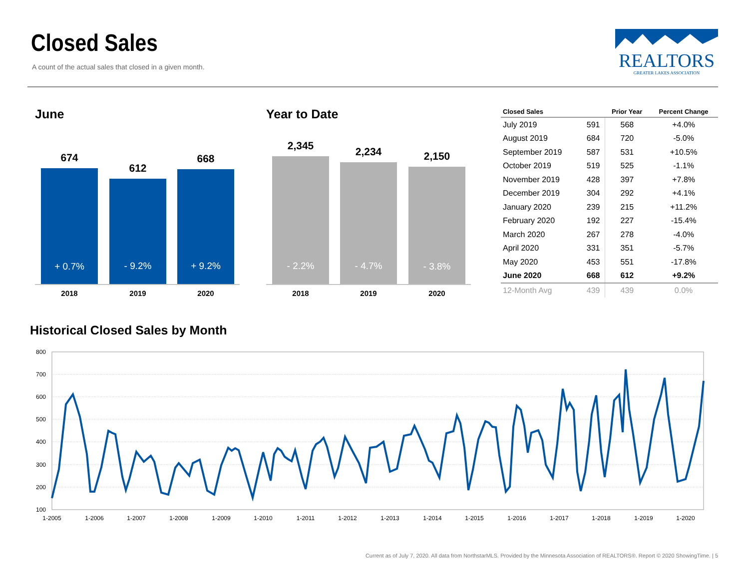Closed Sales
A count of the actual sales that closed in a given month.
REALTORS
GREATER LAKES ASSOCIATION
June
674
612
668
+ 0.7%
- 9.2%
+ 9.2%
2018
2019
2020
Year to Date
2,345
2,234
2,150
- 2.2%
- 4.7%
- 3.8%
2018
2019
2020
| Closed Sales | | Prior Year | Percent Change |
| --- | --- | --- | --- |
| July 2019 | 591 | 568 | +4.0% |
| August 2019 | 684 | 720 | -5.0% |
| September 2019 | 587 | 531 | +10.5% |
| October 2019 | 519 | 525 | -1.1% |
| November 2019 | 428 | 397 | +7.8% |
| December 2019 | 304 | 292 | +4.1% |
| January 2020 | 239 | 215 | +11.2% |
| February 2020 | 192 | 227 | -15.4% |
| March 2020 | 267 | 278 | -4.0% |
| April 2020 | 331 | 351 | -5.7% |
| May 2020 | 453 | 551 | -17.8% |
| June 2020 | 668 | 612 | +9.2% |
| 12-Month Avg | 439 | 439 | 0.0% |
Historical Closed Sales by Month
800
700
600
500
400
300
200
100
1-2005
1-2006
1-2007
1-2008
1-2009
1-2010
1-2011
1-2012
1-2013
1-2014
1-2015
1-2016
1-2017
1-2018
1-2019
1-2020
Current as of July 7, 2020. All data from NorthstarMLS. Provided by the Minnesota Association of REALTORS®. Report © 2020 ShowingTime. | 5